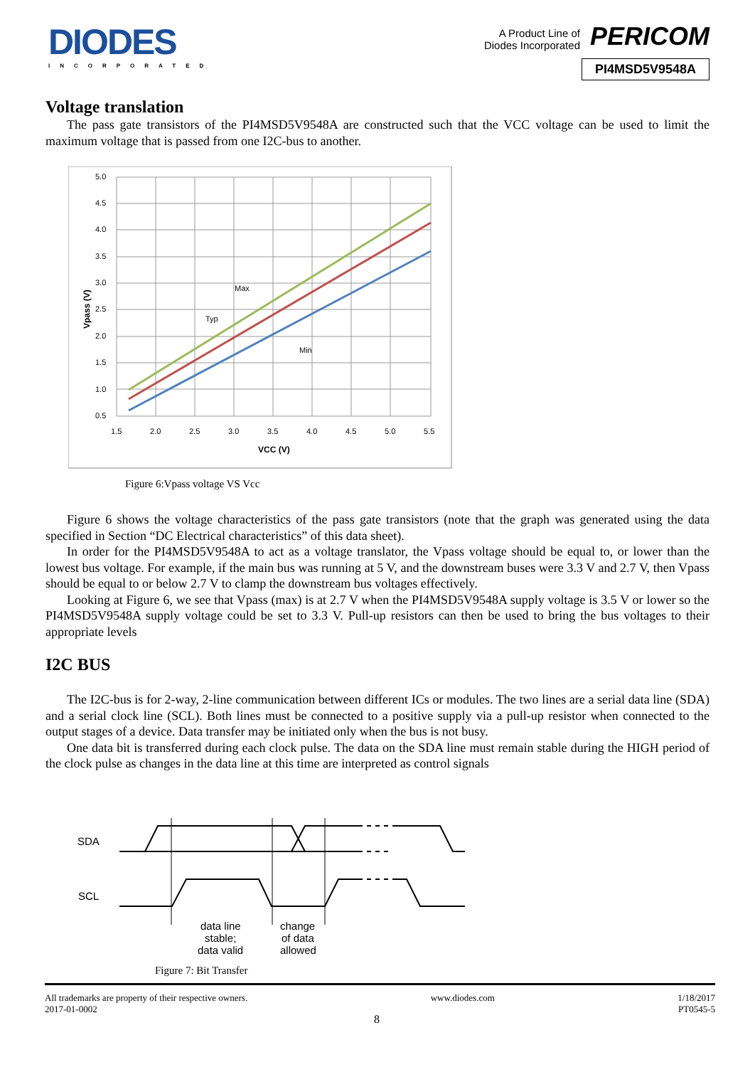DIODES
INCORPORATED
A Product Line of
Diodes Incorporated PERICOM
PI4MSD5V9548A
Voltage translation
The pass gate transistors of the PI4MSD5V9548A are constructed such that the VCC voltage can be used to limit the maximum voltage that is passed from one I2C-bus to another.
5.0
4.5
4.0
3.5
3.0
2.5
2.0
1.5
1.0
0.5
1.5
2.0
2.5
3.0
3.5
4.0
4.5
5.0
5.5
VCC (V)
Vpass (V)
Max
Typ
Min
Figure 6:Vpass voltage VS Vcc
Figure 6 shows the voltage characteristics of the pass gate transistors (note that the graph was generated using the data specified in Section “DC Electrical characteristics” of this data sheet).
In order for the PI4MSD5V9548A to act as a voltage translator, the Vpass voltage should be equal to, or lower than the lowest bus voltage. For example, if the main bus was running at 5 V, and the downstream buses were 3.3 V and 2.7 V, then Vpass should be equal to or below 2.7 V to clamp the downstream bus voltages effectively.
Looking at Figure 6, we see that Vpass (max) is at 2.7 V when the PI4MSD5V9548A supply voltage is 3.5 V or lower so the PI4MSD5V9548A supply voltage could be set to 3.3 V. Pull-up resistors can then be used to bring the bus voltages to their appropriate levels
I2C BUS
The I2C-bus is for 2-way, 2-line communication between different ICs or modules. The two lines are a serial data line (SDA) and a serial clock line (SCL). Both lines must be connected to a positive supply via a pull-up resistor when connected to the output stages of a device. Data transfer may be initiated only when the bus is not busy.
One data bit is transferred during each clock pulse. The data on the SDA line must remain stable during the HIGH period of the clock pulse as changes in the data line at this time are interpreted as control signals
SDA
SCL
data line
stable;
data valid
change
of data
allowed
Figure 7: Bit Transfer
All trademarks are property of their respective owners.
2017-01-0002
www.diodes.com 1/18/2017
PT0545-5
8